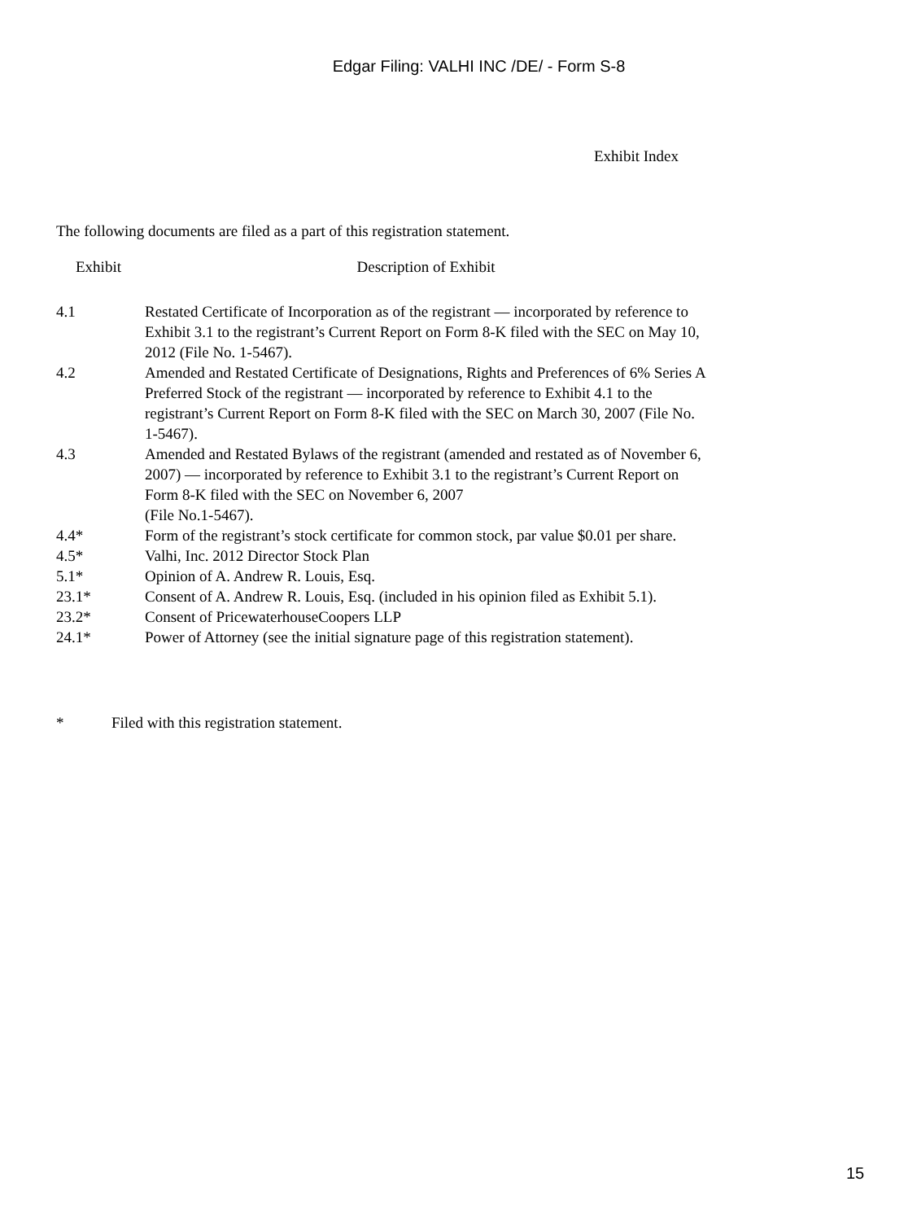Edgar Filing: VALHI INC /DE/ - Form S-8
Exhibit Index
The following documents are filed as a part of this registration statement.
| Exhibit | Description of Exhibit |
| --- | --- |
| 4.1 | Restated Certificate of Incorporation as of the registrant — incorporated by reference to Exhibit 3.1 to the registrant’s Current Report on Form 8-K filed with the SEC on May 10, 2012 (File No. 1-5467). |
| 4.2 | Amended and Restated Certificate of Designations, Rights and Preferences of 6% Series A Preferred Stock of the registrant — incorporated by reference to Exhibit 4.1 to the registrant’s Current Report on Form 8-K filed with the SEC on March 30, 2007 (File No. 1-5467). |
| 4.3 | Amended and Restated Bylaws of the registrant (amended and restated as of November 6, 2007) — incorporated by reference to Exhibit 3.1 to the registrant’s Current Report on Form 8-K filed with the SEC on November 6, 2007 (File No.1-5467). |
| 4.4* | Form of the registrant’s stock certificate for common stock, par value $0.01 per share. |
| 4.5* | Valhi, Inc. 2012 Director Stock Plan |
| 5.1* | Opinion of A. Andrew R. Louis, Esq. |
| 23.1* | Consent of A. Andrew R. Louis, Esq. (included in his opinion filed as Exhibit 5.1). |
| 23.2* | Consent of PricewaterhouseCoopers LLP |
| 24.1* | Power of Attorney (see the initial signature page of this registration statement). |
* Filed with this registration statement.
15